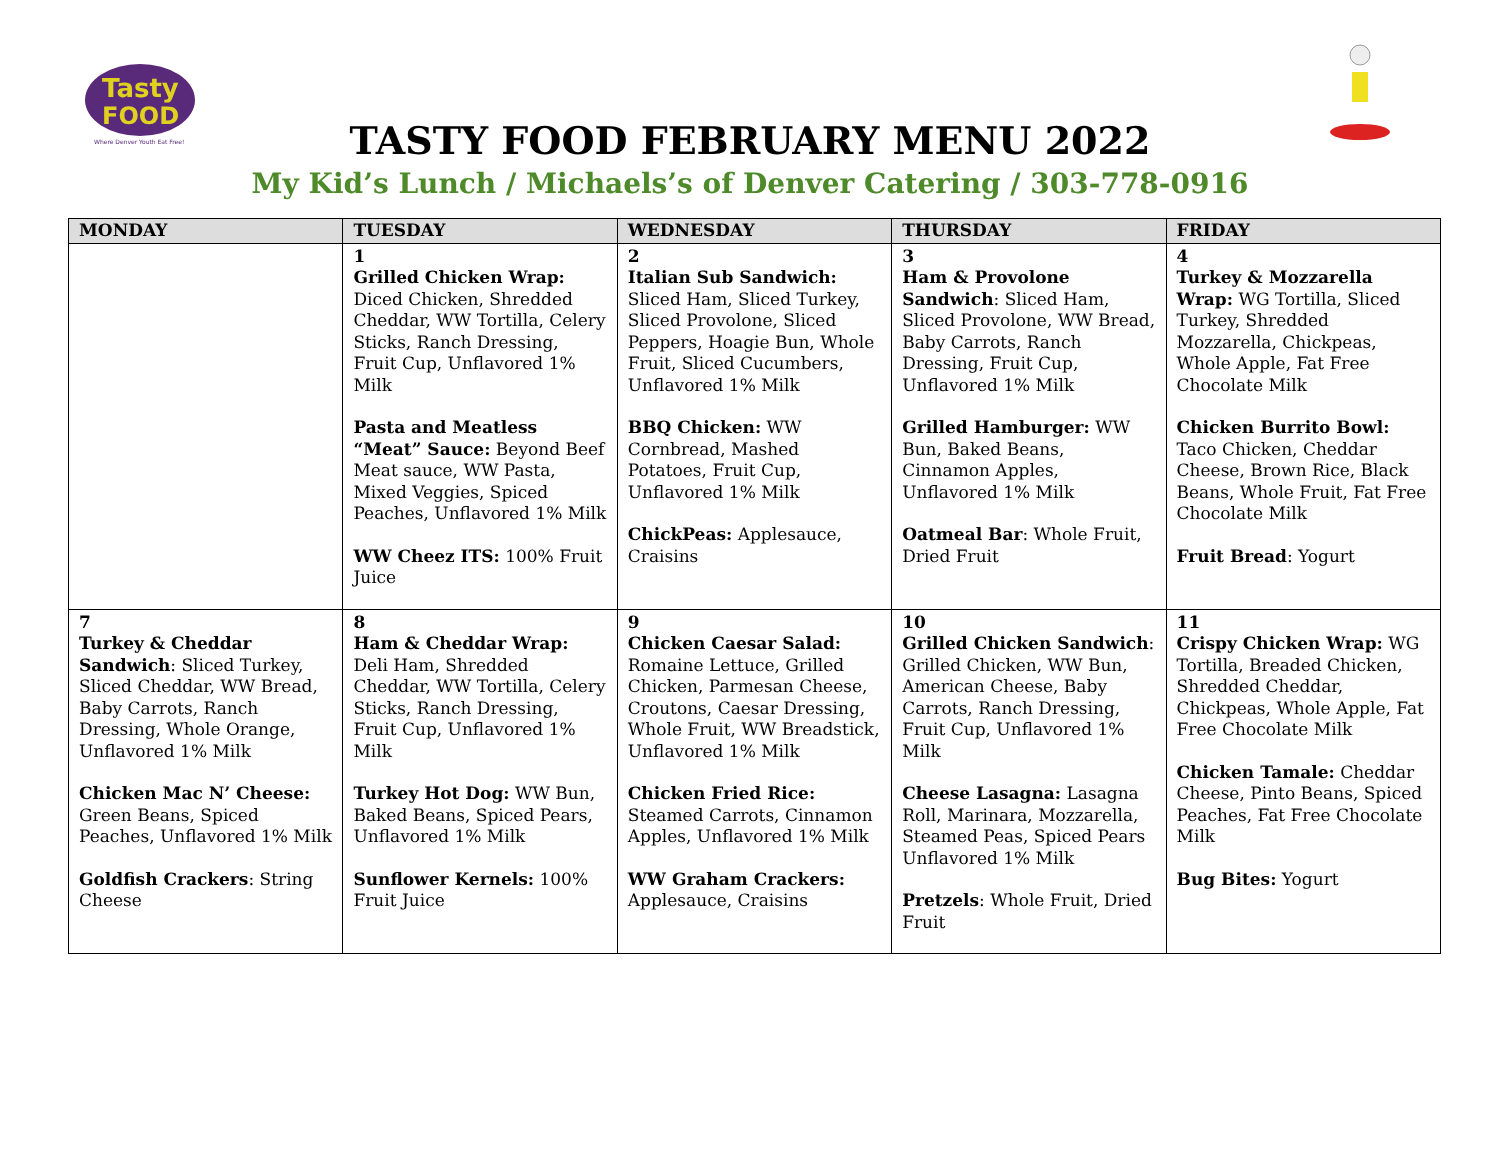Tasty
FOOD
Where Denver Youth Eat Free!
TASTY FOOD FEBRUARY MENU 2022
My Kid’s Lunch / Michaels’s of Denver Catering / 303-778-0916
| MONDAY | TUESDAY | WEDNESDAY | THURSDAY | FRIDAY |
| --- | --- | --- | --- | --- |
| | 1 Grilled Chicken Wrap: Diced Chicken, Shredded Cheddar, WW Tortilla, Celery Sticks, Ranch Dressing, Fruit Cup, Unflavored 1% Milk Pasta and Meatless “Meat” Sauce: Beyond Beef Meat sauce, WW Pasta, Mixed Veggies, Spiced Peaches, Unflavored 1% Milk WW Cheez ITS: 100% Fruit Juice | 2 Italian Sub Sandwich: Sliced Ham, Sliced Turkey, Sliced Provolone, Sliced Peppers, Hoagie Bun, Whole Fruit, Sliced Cucumbers, Unflavored 1% Milk BBQ Chicken: WW Cornbread, Mashed Potatoes, Fruit Cup, Unflavored 1% Milk ChickPeas: Applesauce, Craisins | 3 Ham & Provolone Sandwich : Sliced Ham, Sliced Provolone, WW Bread, Baby Carrots, Ranch Dressing, Fruit Cup, Unflavored 1% Milk Grilled Hamburger: WW Bun, Baked Beans, Cinnamon Apples, Unflavored 1% Milk Oatmeal Bar : Whole Fruit, Dried Fruit | 4 Turkey & Mozzarella Wrap: WG Tortilla, Sliced Turkey, Shredded Mozzarella, Chickpeas, Whole Apple, Fat Free Chocolate Milk Chicken Burrito Bowl: Taco Chicken, Cheddar Cheese, Brown Rice, Black Beans, Whole Fruit, Fat Free Chocolate Milk Fruit Bread : Yogurt |
| 7 Turkey & Cheddar Sandwich : Sliced Turkey, Sliced Cheddar, WW Bread, Baby Carrots, Ranch Dressing, Whole Orange, Unflavored 1% Milk Chicken Mac N’ Cheese: Green Beans, Spiced Peaches, Unflavored 1% Milk Goldfish Crackers : String Cheese | 8 Ham & Cheddar Wrap: Deli Ham, Shredded Cheddar, WW Tortilla, Celery Sticks, Ranch Dressing, Fruit Cup, Unflavored 1% Milk Turkey Hot Dog: WW Bun, Baked Beans, Spiced Pears, Unflavored 1% Milk Sunflower Kernels: 100% Fruit Juice | 9 Chicken Caesar Salad: Romaine Lettuce, Grilled Chicken, Parmesan Cheese, Croutons, Caesar Dressing, Whole Fruit, WW Breadstick, Unflavored 1% Milk Chicken Fried Rice: Steamed Carrots, Cinnamon Apples, Unflavored 1% Milk WW Graham Crackers: Applesauce, Craisins | 10 Grilled Chicken Sandwich : Grilled Chicken, WW Bun, American Cheese, Baby Carrots, Ranch Dressing, Fruit Cup, Unflavored 1% Milk Cheese Lasagna: Lasagna Roll, Marinara, Mozzarella, Steamed Peas, Spiced Pears Unflavored 1% Milk Pretzels : Whole Fruit, Dried Fruit | 11 Crispy Chicken Wrap: WG Tortilla, Breaded Chicken, Shredded Cheddar, Chickpeas, Whole Apple, Fat Free Chocolate Milk Chicken Tamale: Cheddar Cheese, Pinto Beans, Spiced Peaches, Fat Free Chocolate Milk Bug Bites: Yogurt |